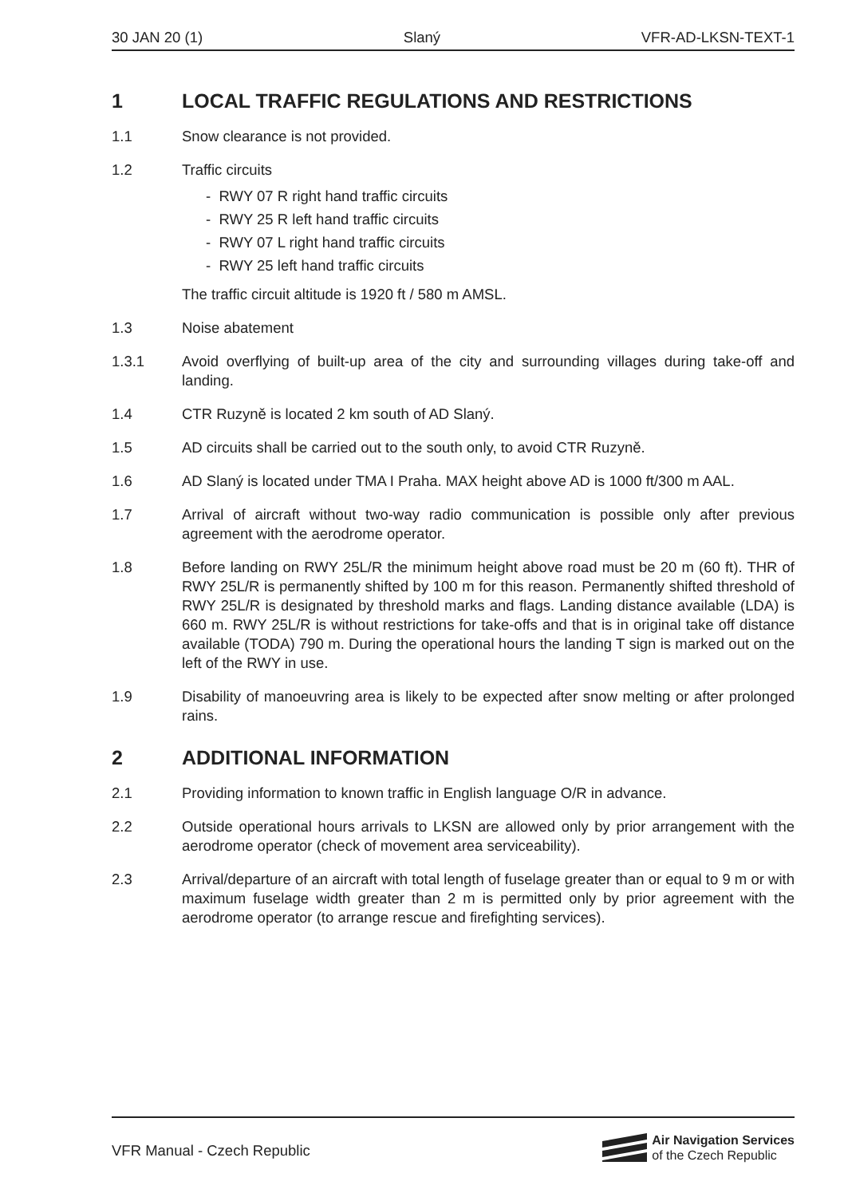30 JAN 20 (1) Slaný VFR-AD-LKSN-TEXT-1
1 LOCAL TRAFFIC REGULATIONS AND RESTRICTIONS
1.1 Snow clearance is not provided.
1.2 Traffic circuits
- RWY 07 R right hand traffic circuits
- RWY 25 R left hand traffic circuits
- RWY 07 L right hand traffic circuits
- RWY 25 left hand traffic circuits
The traffic circuit altitude is 1920 ft / 580 m AMSL.
1.3 Noise abatement
1.3.1 Avoid overflying of built-up area of the city and surrounding villages during take-off and landing.
1.4 CTR Ruzyně is located 2 km south of AD Slaný.
1.5 AD circuits shall be carried out to the south only, to avoid CTR Ruzyně.
1.6 AD Slaný is located under TMA I Praha. MAX height above AD is 1000 ft/300 m AAL.
1.7 Arrival of aircraft without two-way radio communication is possible only after previous agreement with the aerodrome operator.
1.8 Before landing on RWY 25L/R the minimum height above road must be 20 m (60 ft). THR of RWY 25L/R is permanently shifted by 100 m for this reason. Permanently shifted threshold of RWY 25L/R is designated by threshold marks and flags. Landing distance available (LDA) is 660 m. RWY 25L/R is without restrictions for take-offs and that is in original take off distance available (TODA) 790 m. During the operational hours the landing T sign is marked out on the left of the RWY in use.
1.9 Disability of manoeuvring area is likely to be expected after snow melting or after prolonged rains.
2 ADDITIONAL INFORMATION
2.1 Providing information to known traffic in English language O/R in advance.
2.2 Outside operational hours arrivals to LKSN are allowed only by prior arrangement with the aerodrome operator (check of movement area serviceability).
2.3 Arrival/departure of an aircraft with total length of fuselage greater than or equal to 9 m or with maximum fuselage width greater than 2 m is permitted only by prior agreement with the aerodrome operator (to arrange rescue and firefighting services).
VFR Manual - Czech Republic
Air Navigation Services
of the Czech Republic